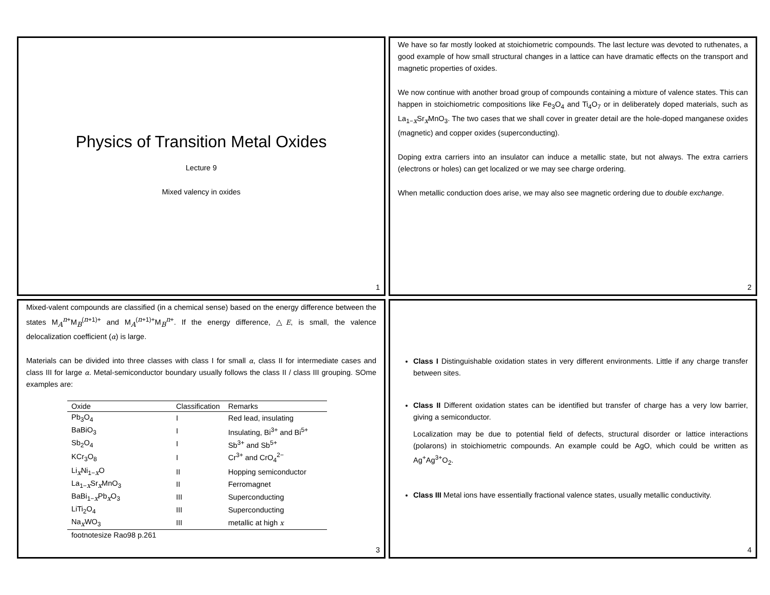Physics of Transition Metal Oxides
Lecture 9
Mixed valency in oxides
1
We have so far mostly looked at stoichiometric compounds. The last lecture was devoted to ruthenates, a good example of how small structural changes in a lattice can have dramatic effects on the transport and magnetic properties of oxides.
We now continue with another broad group of compounds containing a mixture of valence states. This can happen in stoichiometric compositions like Fe<sub>3</sub>O<sub>4</sub> and Ti<sub>4</sub>O<sub>7</sub> or in deliberately doped materials, such as La<sub>1−x</sub>Sr<sub>x</sub>MnO<sub>3</sub>. The two cases that we shall cover in greater detail are the hole-doped manganese oxides (magnetic) and copper oxides (superconducting).
Doping extra carriers into an insulator can induce a metallic state, but not always. The extra carriers (electrons or holes) can get localized or we may see charge ordering.
When metallic conduction does arise, we may also see magnetic ordering due to double exchange.
2
Mixed-valent compounds are classified (in a chemical sense) based on the energy difference between the states M<sub>A</sub><sup>n+</sup>M<sub>B</sub><sup>(n+1)+</sup> and M<sub>A</sub><sup>(n+1)+</sup>M<sub>B</sub><sup>n+</sup>. If the energy difference, △E, is small, the valence delocalization coefficient (α) is large.
Materials can be divided into three classes with class I for small α, class II for intermediate cases and class III for large α. Metal-semiconductor boundary usually follows the class II / class III grouping. SOme examples are:
| Oxide | Classification | Remarks |
| --- | --- | --- |
| Pb<sub>3</sub>O<sub>4</sub> | I | Red lead, insulating |
| BaBiO<sub>3</sub> | I | Insulating, Bi<sup>3+</sup> and Bi<sup>5+</sup> |
| Sb<sub>2</sub>O<sub>4</sub> | I | Sb<sup>3+</sup> and Sb<sup>5+</sup> |
| KCr<sub>3</sub>O<sub>8</sub> | I | Cr<sup>3+</sup> and CrO<sub>4</sub><sup>2−</sup> |
| Li<sub>x</sub>Ni<sub>1−x</sub>O | II | Hopping semiconductor |
| La<sub>1−x</sub>Sr<sub>x</sub>MnO<sub>3</sub> | II | Ferromagnet |
| BaBi<sub>1−x</sub>Pb<sub>x</sub>O<sub>3</sub> | III | Superconducting |
| LiTi<sub>2</sub>O<sub>4</sub> | III | Superconducting |
| Na<sub>x</sub>WO<sub>3</sub> | III | metallic at high x |
| footnotesize Rao98 p.261 | | |
3
Class I Distinguishable oxidation states in very different environments. Little if any charge transfer between sites.
Class II Different oxidation states can be identified but transfer of charge has a very low barrier, giving a semiconductor.
Localization may be due to potential field of defects, structural disorder or lattice interactions (polarons) in stoichiometric compounds. An example could be AgO, which could be written as Ag<sup>+</sup>Ag<sup>3+</sup>O<sub>2</sub>.
Class III Metal ions have essentially fractional valence states, usually metallic conductivity.
4